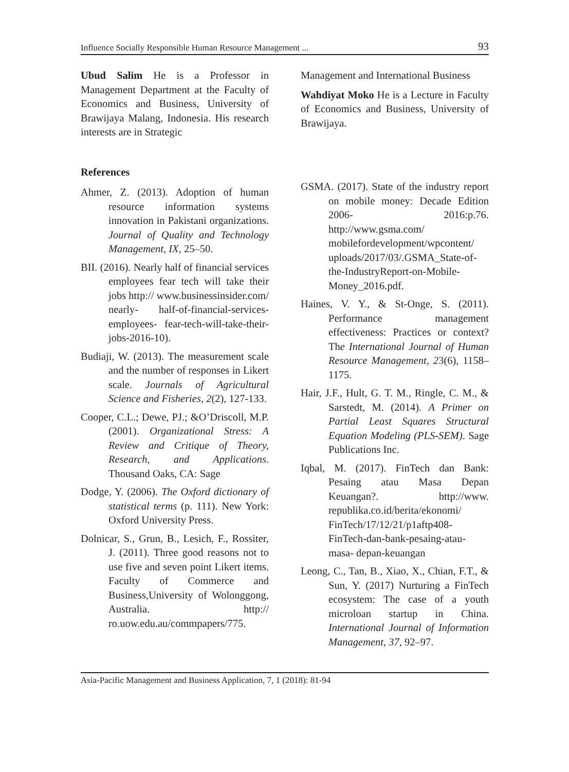Influence Socially Responsible Human Resource Management ... 93
Ubud Salim He is a Professor in Management Department at the Faculty of Economics and Business, University of Brawijaya Malang, Indonesia. His research interests are in Strategic
References
Ahmer, Z. (2013). Adoption of human resource information systems innovation in Pakistani organizations. Journal of Quality and Technology Management, IX, 25–50.
BII. (2016). Nearly half of financial services employees fear tech will take their jobs http:// www.businessinsider.com/ nearly- half-of-financial-services-employees- fear-tech-will-take-their-jobs-2016-10).
Budiaji, W. (2013). The measurement scale and the number of responses in Likert scale. Journals of Agricultural Science and Fisheries, 2(2), 127-133.
Cooper, C.L.; Dewe, PJ.; &O’Driscoll, M.P. (2001). Organizational Stress: A Review and Critique of Theory, Research, and Applications. Thousand Oaks, CA: Sage
Dodge, Y. (2006). The Oxford dictionary of statistical terms (p. 111). New York: Oxford University Press.
Dolnicar, S., Grun, B., Lesich, F., Rossiter, J. (2011). Three good reasons not to use five and seven point Likert items. Faculty of Commerce and Business,University of Wolonggong, Australia. http:// ro.uow.edu.au/commpapers/775.
Management and International Business
Wahdiyat Moko He is a Lecture in Faculty of Economics and Business, University of Brawijaya.
GSMA. (2017). State of the industry report on mobile money: Decade Edition 2006- 2016:p.76. http://www.gsma.com/ mobilefordevelopment/wpcontent/ uploads/2017/03/.GSMA_State-of-the-IndustryReport-on-Mobile-Money_2016.pdf.
Haines, V. Y., & St-Onge, S. (2011). Performance management effectiveness: Practices or context? The International Journal of Human Resource Management, 23(6), 1158–1175.
Hair, J.F., Hult, G. T. M., Ringle, C. M., & Sarstedt, M. (2014). A Primer on Partial Least Squares Structural Equation Modeling (PLS-SEM). Sage Publications Inc.
Iqbal, M. (2017). FinTech dan Bank: Pesaing atau Masa Depan Keuangan?. http://www. republika.co.id/berita/ekonomi/ FinTech/17/12/21/p1aftp408-FinTech-dan-bank-pesaing-atau-masa- depan-keuangan
Leong, C., Tan, B., Xiao, X., Chian, F.T., & Sun, Y. (2017) Nurturing a FinTech ecosystem: The case of a youth microloan startup in China. International Journal of Information Management, 37, 92–97.
Asia-Pacific Management and Business Application, 7, 1 (2018): 81-94